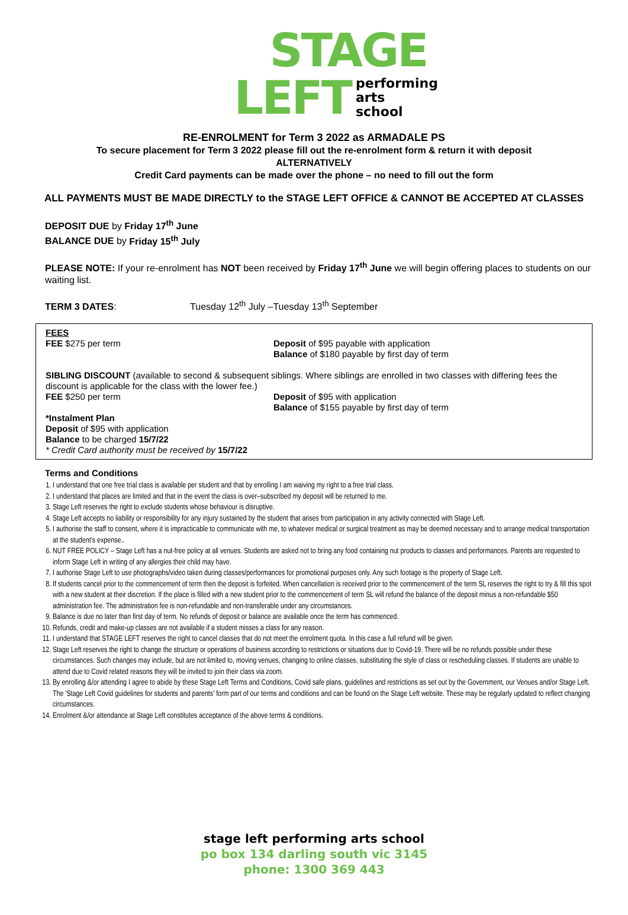STAGE
LEFT performing
arts
school
RE-ENROLMENT for Term 3 2022 as ARMADALE PS
To secure placement for Term 3 2022 please fill out the re-enrolment form & return it with deposit
ALTERNATIVELY
Credit Card payments can be made over the phone – no need to fill out the form
ALL PAYMENTS MUST BE MADE DIRECTLY to the STAGE LEFT OFFICE & CANNOT BE ACCEPTED AT CLASSES
DEPOSIT DUE by Friday 17<sup>th</sup> June
BALANCE DUE by Friday 15<sup>th</sup> July
PLEASE NOTE: If your re-enrolment has NOT been received by Friday 17<sup>th</sup> June we will begin offering places to students on our waiting list.
TERM 3 DATES: Tuesday 12<sup>th</sup> July –Tuesday 13<sup>th</sup> September
FEES
FEE $275 per term Deposit of $95 payable with application
Balance of $180 payable by first day of term
SIBLING DISCOUNT (available to second & subsequent siblings. Where siblings are enrolled in two classes with differing fees the discount is applicable for the class with the lower fee.)
FEE $250 per term Deposit of $95 with application
Balance of $155 payable by first day of term
*Instalment Plan
Deposit of $95 with application
Balance to be charged 15/7/22
* Credit Card authority must be received by 15/7/22
Terms and Conditions
1. I understand that one free trial class is available per student and that by enrolling I am waiving my right to a free trial class.
2. I understand that places are limited and that in the event the class is over–subscribed my deposit will be returned to me.
3. Stage Left reserves the right to exclude students whose behaviour is disruptive.
4. Stage Left accepts no liability or responsibility for any injury sustained by the student that arises from participation in any activity connected with Stage Left.
5. I authorise the staff to consent, where it is impracticable to communicate with me, to whatever medical or surgical treatment as may be deemed necessary and to arrange medical transportation at the student’s expense..
6. NUT FREE POLICY – Stage Left has a nut-free policy at all venues. Students are asked not to bring any food containing nut products to classes and performances. Parents are requested to inform Stage Left in writing of any allergies their child may have.
7. I authorise Stage Left to use photographs/video taken during classes/performances for promotional purposes only. Any such footage is the property of Stage Left.
8. If students cancel prior to the commencement of term then the deposit is forfeited. When cancellation is received prior to the commencement of the term SL reserves the right to try & fill this spot with a new student at their discretion. If the place is filled with a new student prior to the commencement of term SL will refund the balance of the deposit minus a non-refundable $50 administration fee. The administration fee is non-refundable and non-transferable under any circumstances.
9. Balance is due no later than first day of term. No refunds of deposit or balance are available once the term has commenced.
10. Refunds, credit and make-up classes are not available if a student misses a class for any reason.
11. I understand that STAGE LEFT reserves the right to cancel classes that do not meet the enrolment quota. In this case a full refund will be given.
12. Stage Left reserves the right to change the structure or operations of business according to restrictions or situations due to Covid-19. There will be no refunds possible under these circumstances. Such changes may include, but are not limited to, moving venues, changing to online classes, substituting the style of class or rescheduling classes. If students are unable to attend due to Covid related reasons they will be invited to join their class via zoom.
13. By enrolling &/or attending I agree to abide by these Stage Left Terms and Conditions, Covid safe plans, guidelines and restrictions as set out by the Government, our Venues and/or Stage Left. The 'Stage Left Covid guidelines for students and parents' form part of our terms and conditions and can be found on the Stage Left website. These may be regularly updated to reflect changing circumstances.
14. Enrolment &/or attendance at Stage Left constitutes acceptance of the above terms & conditions.
stage left performing arts school
po box 134 darling south vic 3145
phone: 1300 369 443